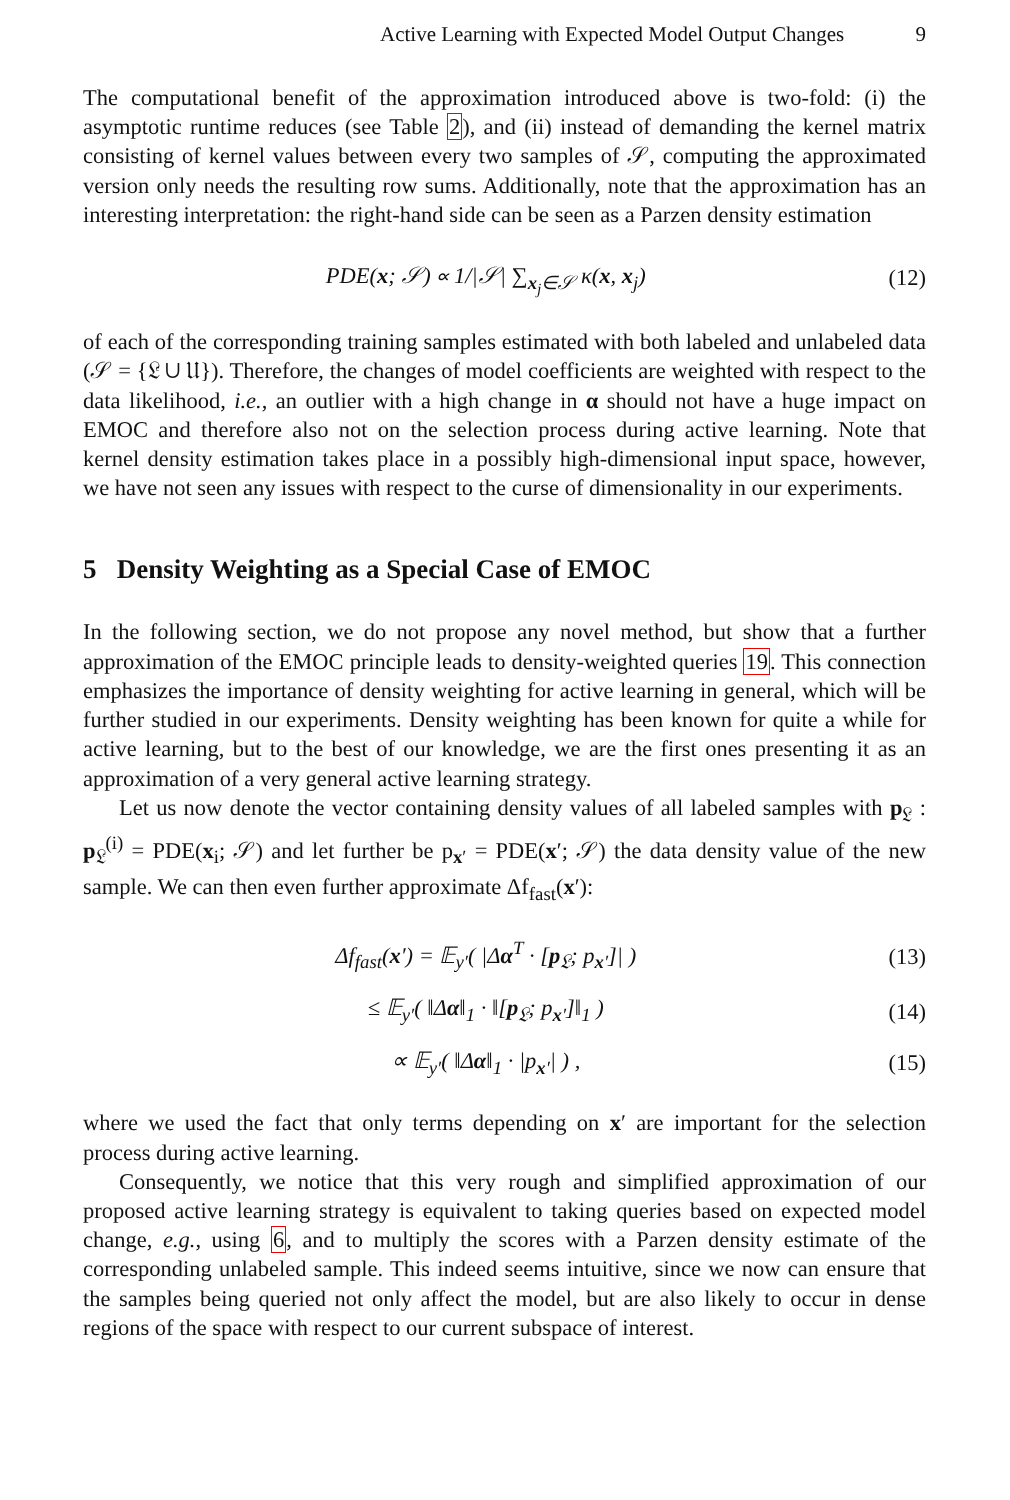Active Learning with Expected Model Output Changes 9
The computational benefit of the approximation introduced above is two-fold: (i) the asymptotic runtime reduces (see Table 2), and (ii) instead of demanding the kernel matrix consisting of kernel values between every two samples of 𝒮, computing the approximated version only needs the resulting row sums. Additionally, note that the approximation has an interesting interpretation: the right-hand side can be seen as a Parzen density estimation
PDE(x; 𝒮) ∝ 1/|𝒮| ∑<sub>x<sub>j</sub>∈𝒮</sub> κ(x, x<sub>j</sub>) (12)
of each of the corresponding training samples estimated with both labeled and unlabeled data (𝒮 = {𝔏 ∪ 𝔘}). Therefore, the changes of model coefficients are weighted with respect to the data likelihood, i.e., an outlier with a high change in α should not have a huge impact on EMOC and therefore also not on the selection process during active learning. Note that kernel density estimation takes place in a possibly high-dimensional input space, however, we have not seen any issues with respect to the curse of dimensionality in our experiments.
5 Density Weighting as a Special Case of EMOC
In the following section, we do not propose any novel method, but show that a further approximation of the EMOC principle leads to density-weighted queries 19. This connection emphasizes the importance of density weighting for active learning in general, which will be further studied in our experiments. Density weighting has been known for quite a while for active learning, but to the best of our knowledge, we are the first ones presenting it as an approximation of a very general active learning strategy.
Let us now denote the vector containing density values of all labeled samples with p<sub>𝔏</sub> : p<sub>𝔏</sub><sup>(i)</sup> = PDE(x<sub>i</sub>; 𝒮) and let further be p<sub>x′</sub> = PDE(x′; 𝒮) the data density value of the new sample. We can then even further approximate Δf<sub>fast</sub>(x′):
Δf<sub>fast</sub>(x′) = 𝔼<sub>y′</sub>( |Δα<sup>T</sup> · [p<sub>𝔏</sub>; p<sub>x′</sub>]| ) (13)
≤ 𝔼<sub>y′</sub>( ‖Δα‖<sub>1</sub> · ‖[p<sub>𝔏</sub>; p<sub>x′</sub>]‖<sub>1</sub> ) (14)
∝ 𝔼<sub>y′</sub>( ‖Δα‖<sub>1</sub> · |p<sub>x′</sub>| ) , (15)
where we used the fact that only terms depending on x′ are important for the selection process during active learning.
Consequently, we notice that this very rough and simplified approximation of our proposed active learning strategy is equivalent to taking queries based on expected model change, e.g., using 6, and to multiply the scores with a Parzen density estimate of the corresponding unlabeled sample. This indeed seems intuitive, since we now can ensure that the samples being queried not only affect the model, but are also likely to occur in dense regions of the space with respect to our current subspace of interest.